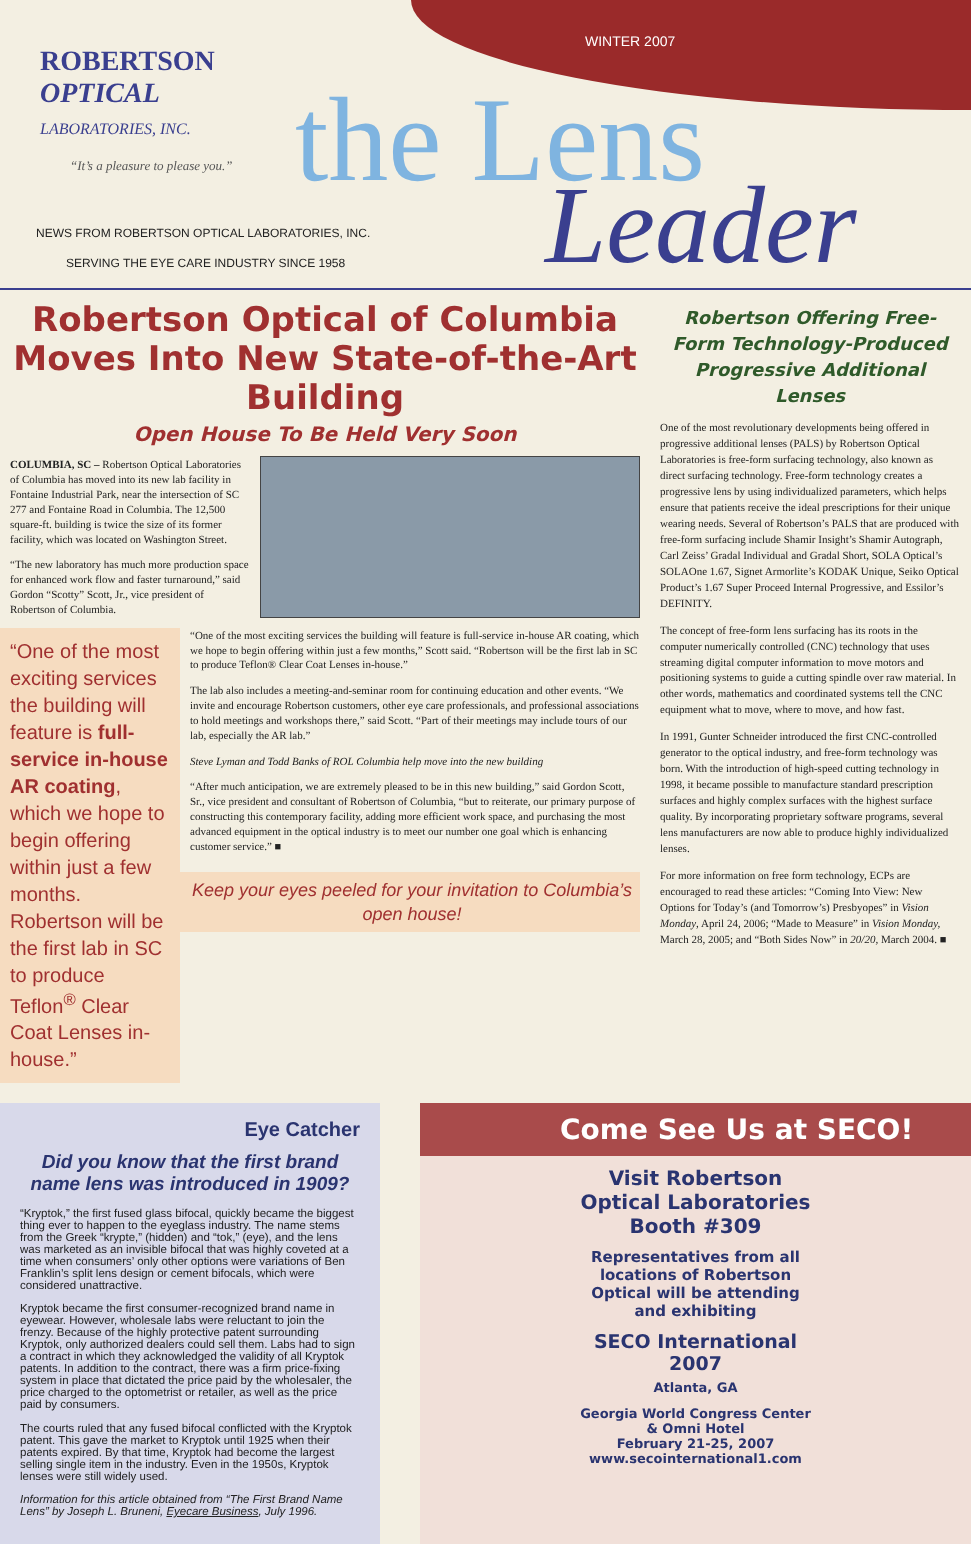ROBERTSON
OPTICAL
LABORATORIES, INC.
“It’s a pleasure to please you.”
NEWS FROM ROBERTSON OPTICAL LABORATORIES, INC.
SERVING THE EYE CARE INDUSTRY SINCE 1958
WINTER 2007
the Lens
Leader
Robertson Optical of Columbia Moves Into New State-of-the-Art Building
Open House To Be Held Very Soon
COLUMBIA, SC – Robertson Optical Laboratories of Columbia has moved into its new lab facility in Fontaine Industrial Park, near the intersection of SC 277 and Fontaine Road in Columbia. The 12,500 square-ft. building is twice the size of its former facility, which was located on Washington Street.
“The new laboratory has much more production space for enhanced work flow and faster turnaround,” said Gordon “Scotty” Scott, Jr., vice president of Robertson of Columbia.
“One of the most exciting services the building will feature is full-service in-house AR coating, which we hope to begin offering within just a few months. Robertson will be the first lab in SC to produce Teflon<sup>®</sup> Clear Coat Lenses in-house.”
“One of the most exciting services the building will feature is full-service in-house AR coating, which we hope to begin offering within just a few months,” Scott said. “Robertson will be the first lab in SC to produce Teflon® Clear Coat Lenses in-house.”
The lab also includes a meeting-and-seminar room for continuing education and other events. “We invite and encourage Robertson customers, other eye care professionals, and professional associations to hold meetings and workshops there,” said Scott. “Part of their meetings may include tours of our lab, especially the AR lab.”
Steve Lyman and Todd Banks of ROL Columbia help move into the new building
“After much anticipation, we are extremely pleased to be in this new building,” said Gordon Scott, Sr., vice president and consultant of Robertson of Columbia, “but to reiterate, our primary purpose of constructing this contemporary facility, adding more efficient work space, and purchasing the most advanced equipment in the optical industry is to meet our number one goal which is enhancing customer service.” ■
Keep your eyes peeled for your invitation to Columbia’s open house!
Robertson Offering Free-Form Technology-Produced Progressive Additional Lenses
One of the most revolutionary developments being offered in progressive additional lenses (PALS) by Robertson Optical Laboratories is free-form surfacing technology, also known as direct surfacing technology. Free-form technology creates a progressive lens by using individualized parameters, which helps ensure that patients receive the ideal prescriptions for their unique wearing needs. Several of Robertson’s PALS that are produced with free-form surfacing include Shamir Insight’s Shamir Autograph, Carl Zeiss’ Gradal Individual and Gradal Short, SOLA Optical’s SOLAOne 1.67, Signet Armorlite’s KODAK Unique, Seiko Optical Product’s 1.67 Super Proceed Internal Progressive, and Essilor’s DEFINITY.
The concept of free-form lens surfacing has its roots in the computer numerically controlled (CNC) technology that uses streaming digital computer information to move motors and positioning systems to guide a cutting spindle over raw material. In other words, mathematics and coordinated systems tell the CNC equipment what to move, where to move, and how fast.
In 1991, Gunter Schneider introduced the first CNC-controlled generator to the optical industry, and free-form technology was born. With the introduction of high-speed cutting technology in 1998, it became possible to manufacture standard prescription surfaces and highly complex surfaces with the highest surface quality. By incorporating proprietary software programs, several lens manufacturers are now able to produce highly individualized lenses.
For more information on free form technology, ECPs are encouraged to read these articles: “Coming Into View: New Options for Today’s (and Tomorrow’s) Presbyopes” in Vision Monday, April 24, 2006; “Made to Measure” in Vision Monday, March 28, 2005; and “Both Sides Now” in 20/20, March 2004. ■
Eye Catcher
Did you know that the first brand name lens was introduced in 1909?
“Kryptok,” the first fused glass bifocal, quickly became the biggest thing ever to happen to the eyeglass industry. The name stems from the Greek “krypte,” (hidden) and “tok,” (eye), and the lens was marketed as an invisible bifocal that was highly coveted at a time when consumers’ only other options were variations of Ben Franklin’s split lens design or cement bifocals, which were considered unattractive.
Kryptok became the first consumer-recognized brand name in eyewear. However, wholesale labs were reluctant to join the frenzy. Because of the highly protective patent surrounding Kryptok, only authorized dealers could sell them. Labs had to sign a contract in which they acknowledged the validity of all Kryptok patents. In addition to the contract, there was a firm price-fixing system in place that dictated the price paid by the wholesaler, the price charged to the optometrist or retailer, as well as the price paid by consumers.
The courts ruled that any fused bifocal conflicted with the Kryptok patent. This gave the market to Kryptok until 1925 when their patents expired. By that time, Kryptok had become the largest selling single item in the industry. Even in the 1950s, Kryptok lenses were still widely used.
Information for this article obtained from “The First Brand Name Lens” by Joseph L. Bruneni, Eyecare Business, July 1996.
Come See Us at SECO!
Visit Robertson Optical Laboratories Booth #309
Representatives from all locations of Robertson Optical will be attending and exhibiting
SECO International 2007
Atlanta, GA
Georgia World Congress Center
& Omni Hotel
February 21-25, 2007
www.secointernational1.com